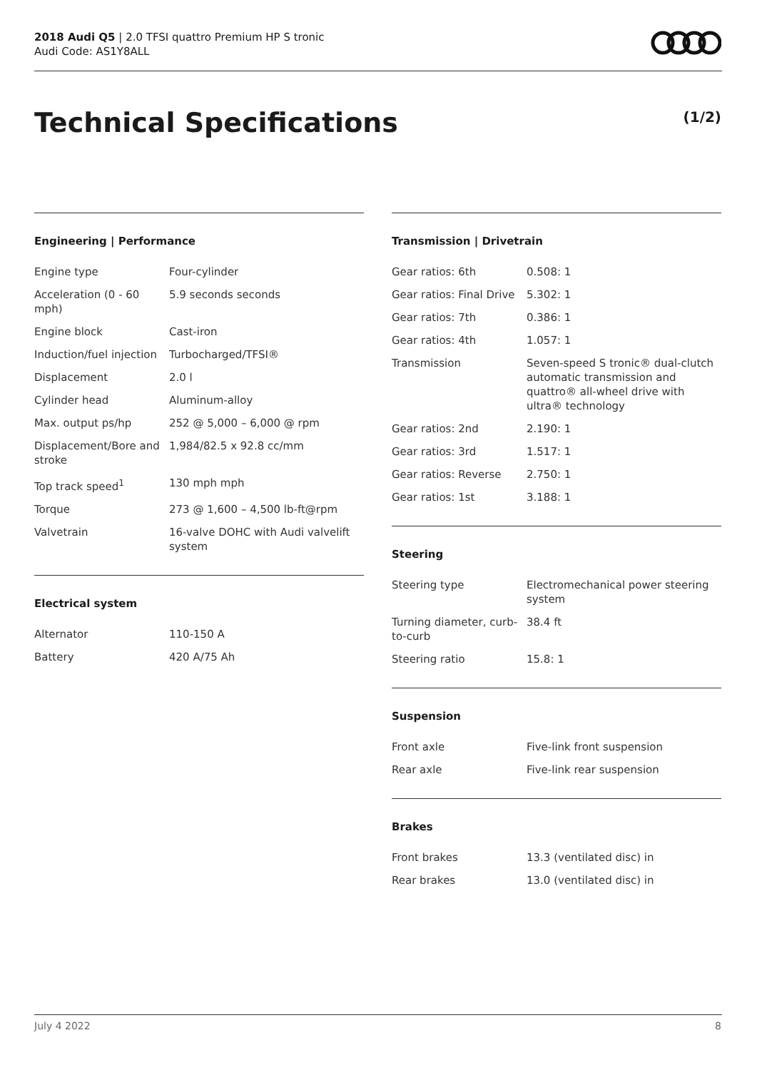2018 Audi Q5 | 2.0 TFSI quattro Premium HP S tronic
Audi Code: AS1Y8ALL
Technical Specifications (1/2)
Engineering | Performance
| Engine type | Four-cylinder |
| Acceleration (0 - 60 mph) | 5.9 seconds seconds |
| Engine block | Cast-iron |
| Induction/fuel injection | Turbocharged/TFSI® |
| Displacement | 2.0 l |
| Cylinder head | Aluminum-alloy |
| Max. output ps/hp | 252 @ 5,000 – 6,000 @ rpm |
| Displacement/Bore and stroke | 1,984/82.5 x 92.8 cc/mm |
| Top track speed<sup>1</sup> | 130 mph mph |
| Torque | 273 @ 1,600 – 4,500 lb-ft@rpm |
| Valvetrain | 16-valve DOHC with Audi valvelift system |
Electrical system
| Alternator | 110-150 A |
| Battery | 420 A/75 Ah |
Transmission | Drivetrain
| Gear ratios: 6th | 0.508: 1 |
| Gear ratios: Final Drive | 5.302: 1 |
| Gear ratios: 7th | 0.386: 1 |
| Gear ratios: 4th | 1.057: 1 |
| Transmission | Seven-speed S tronic® dual-clutch automatic transmission and quattro® all-wheel drive with ultra® technology |
| Gear ratios: 2nd | 2.190: 1 |
| Gear ratios: 3rd | 1.517: 1 |
| Gear ratios: Reverse | 2.750: 1 |
| Gear ratios: 1st | 3.188: 1 |
Steering
| Steering type | Electromechanical power steering system |
| Turning diameter, curb-to-curb | 38.4 ft |
| Steering ratio | 15.8: 1 |
Suspension
| Front axle | Five-link front suspension |
| Rear axle | Five-link rear suspension |
Brakes
| Front brakes | 13.3 (ventilated disc) in |
| Rear brakes | 13.0 (ventilated disc) in |
July 4 2022 8